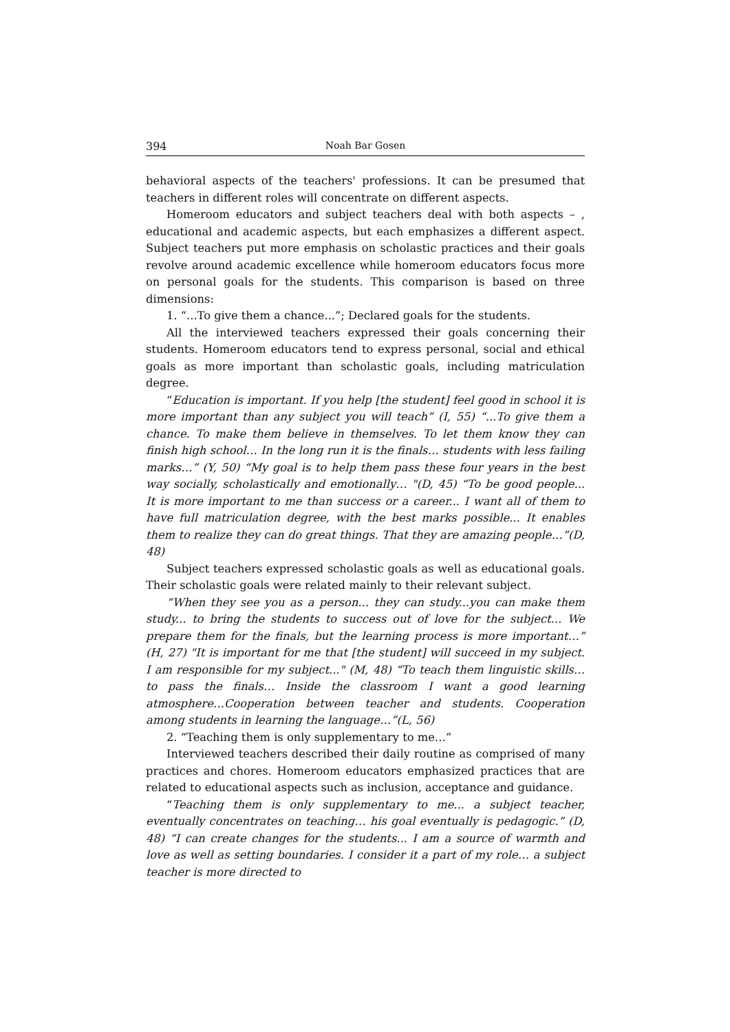394 Noah Bar Gosen
behavioral aspects of the teachers' professions. It can be presumed that teachers in different roles will concentrate on different aspects.
Homeroom educators and subject teachers deal with both aspects – , educational and academic aspects, but each emphasizes a different aspect. Subject teachers put more emphasis on scholastic practices and their goals revolve around academic excellence while homeroom educators focus more on personal goals for the students. This comparison is based on three dimensions:
1. “...To give them a chance...”; Declared goals for the students.
All the interviewed teachers expressed their goals concerning their students. Homeroom educators tend to express personal, social and ethical goals as more important than scholastic goals, including matriculation degree.
“Education is important. If you help [the student] feel good in school it is more important than any subject you will teach” (I, 55) “...To give them a chance. To make them believe in themselves. To let them know they can finish high school… In the long run it is the finals… students with less failing marks…” (Y, 50) “My goal is to help them pass these four years in the best way socially, scholastically and emotionally… "(D, 45) “To be good people... It is more important to me than success or a career... I want all of them to have full matriculation degree, with the best marks possible... It enables them to realize they can do great things. That they are amazing people…”(D, 48)
Subject teachers expressed scholastic goals as well as educational goals. Their scholastic goals were related mainly to their relevant subject.
“When they see you as a person... they can study...you can make them study... to bring the students to success out of love for the subject... We prepare them for the finals, but the learning process is more important…” (H, 27) "It is important for me that [the student] will succeed in my subject. I am responsible for my subject..." (M, 48) “To teach them linguistic skills… to pass the finals… Inside the classroom I want a good learning atmosphere…Cooperation between teacher and students. Cooperation among students in learning the language…”(L, 56)
2. “Teaching them is only supplementary to me…”
Interviewed teachers described their daily routine as comprised of many practices and chores. Homeroom educators emphasized practices that are related to educational aspects such as inclusion, acceptance and guidance.
“Teaching them is only supplementary to me... a subject teacher, eventually concentrates on teaching… his goal eventually is pedagogic.” (D, 48) “I can create changes for the students... I am a source of warmth and love as well as setting boundaries. I consider it a part of my role… a subject teacher is more directed to